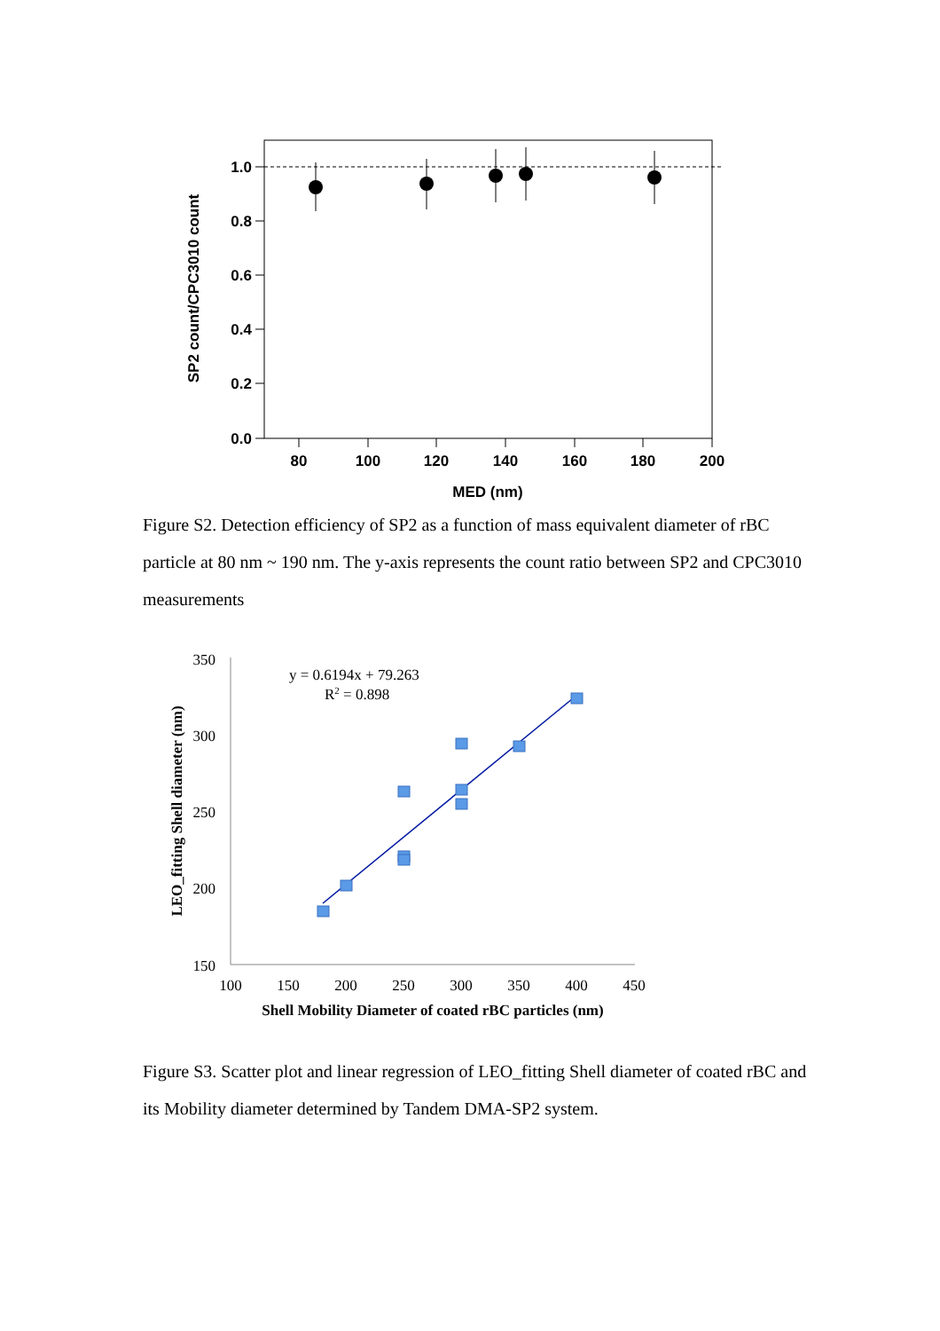1.0
0.8
0.6
0.4
0.2
0.0
80
100
120
140
160
180
200
MED (nm)
SP2 count/CPC3010 count
Figure S2. Detection efficiency of SP2 as a function of mass equivalent diameter of rBC particle at 80 nm ~ 190 nm. The y-axis represents the count ratio between SP2 and CPC3010 measurements
y = 0.6194x + 79.263
R2 = 0.898
350
300
250
200
150
100
150
200
250
300
350
400
450
Shell Mobility Diameter of coated rBC particles (nm)
LEO_fitting Shell diameter (nm)
Figure S3. Scatter plot and linear regression of LEO_fitting Shell diameter of coated rBC and its Mobility diameter determined by Tandem DMA-SP2 system.